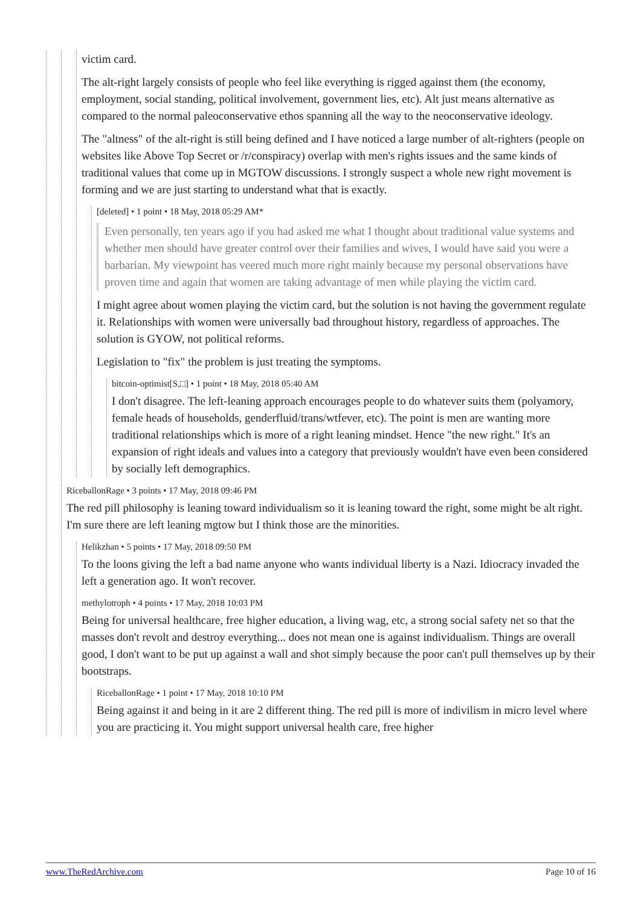victim card.
The alt-right largely consists of people who feel like everything is rigged against them (the economy, employment, social standing, political involvement, government lies, etc). Alt just means alternative as compared to the normal paleoconservative ethos spanning all the way to the neoconservative ideology.
The "altness" of the alt-right is still being defined and I have noticed a large number of alt-righters (people on websites like Above Top Secret or /r/conspiracy) overlap with men's rights issues and the same kinds of traditional values that come up in MGTOW discussions. I strongly suspect a whole new right movement is forming and we are just starting to understand what that is exactly.
[deleted] • 1 point • 18 May, 2018 05:29 AM*
Even personally, ten years ago if you had asked me what I thought about traditional value systems and whether men should have greater control over their families and wives, I would have said you were a barbarian. My viewpoint has veered much more right mainly because my personal observations have proven time and again that women are taking advantage of men while playing the victim card.
I might agree about women playing the victim card, but the solution is not having the government regulate it. Relationships with women were universally bad throughout history, regardless of approaches. The solution is GYOW, not political reforms.
Legislation to "fix" the problem is just treating the symptoms.
bitcoin-optimist[S,□] • 1 point • 18 May, 2018 05:40 AM
I don't disagree. The left-leaning approach encourages people to do whatever suits them (polyamory, female heads of households, genderfluid/trans/wtfever, etc). The point is men are wanting more traditional relationships which is more of a right leaning mindset. Hence "the new right." It's an expansion of right ideals and values into a category that previously wouldn't have even been considered by socially left demographics.
RiceballonRage • 3 points • 17 May, 2018 09:46 PM
The red pill philosophy is leaning toward individualism so it is leaning toward the right, some might be alt right. I'm sure there are left leaning mgtow but I think those are the minorities.
Helikzhan • 5 points • 17 May, 2018 09:50 PM
To the loons giving the left a bad name anyone who wants individual liberty is a Nazi. Idiocracy invaded the left a generation ago. It won't recover.
methylotroph • 4 points • 17 May, 2018 10:03 PM
Being for universal healthcare, free higher education, a living wag, etc, a strong social safety net so that the masses don't revolt and destroy everything... does not mean one is against individualism. Things are overall good, I don't want to be put up against a wall and shot simply because the poor can't pull themselves up by their bootstraps.
RiceballonRage • 1 point • 17 May, 2018 10:10 PM
Being against it and being in it are 2 different thing. The red pill is more of indivilism in micro level where you are practicing it. You might support universal health care, free higher
www.TheRedArchive.com Page 10 of 16